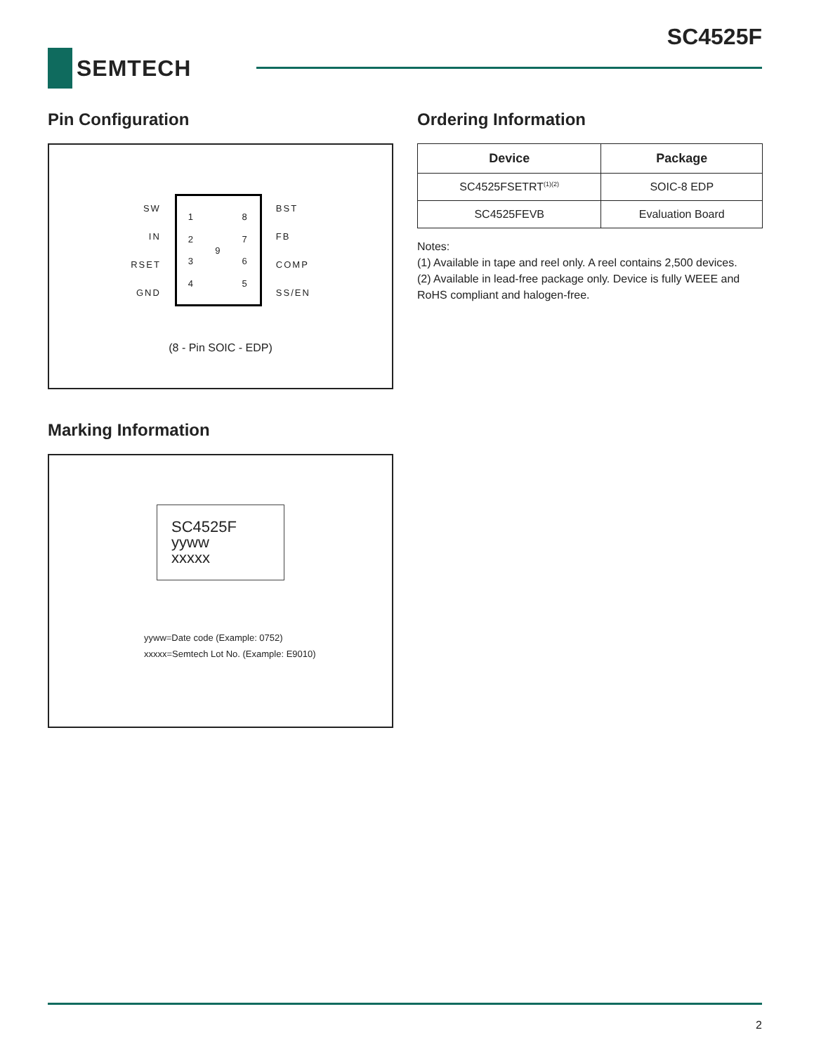SC4525F
SEMTECH
Pin Configuration
SW
IN
RSET
GND
1234 9 8765
BST
FB
COMP
SS/EN
(8 - Pin SOIC - EDP)
Marking Information
SC4525F
yyww
xxxxx
yyww=Date code (Example: 0752)
xxxxx=Semtech Lot No. (Example: E9010)
Ordering Information
| Device | Package |
| --- | --- |
| SC4525FSETRT<sup>(1)(2)</sup> | SOIC-8 EDP |
| SC4525FEVB | Evaluation Board |
Notes:
(1) Available in tape and reel only. A reel contains 2,500 devices.
(2) Available in lead-free package only. Device is fully WEEE and RoHS compliant and halogen-free.
2